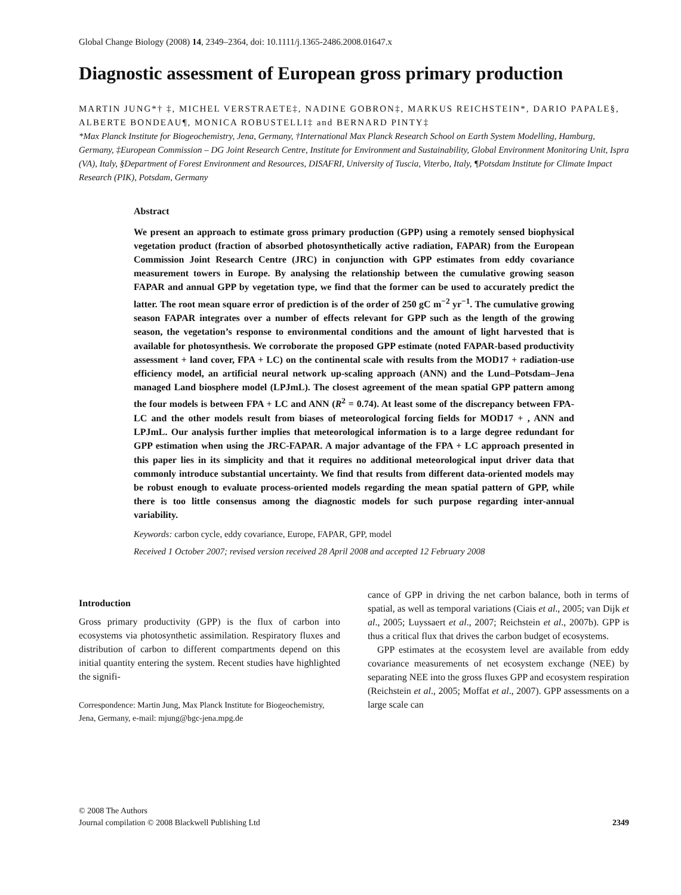Global Change Biology (2008) 14, 2349–2364, doi: 10.1111/j.1365-2486.2008.01647.x
Diagnostic assessment of European gross primary production
MARTIN JUNG*† ‡, MICHEL VERSTRAETE‡, NADINE GOBRON‡, MARKUS REICHSTEIN*, DARIO PAPALE§, ALBERTE BONDEAU¶, MONICA ROBUSTELLI‡ and BERNARD PINTY‡
*Max Planck Institute for Biogeochemistry, Jena, Germany, †International Max Planck Research School on Earth System Modelling, Hamburg, Germany, ‡European Commission – DG Joint Research Centre, Institute for Environment and Sustainability, Global Environment Monitoring Unit, Ispra (VA), Italy, §Department of Forest Environment and Resources, DISAFRI, University of Tuscia, Viterbo, Italy, ¶Potsdam Institute for Climate Impact Research (PIK), Potsdam, Germany
Abstract
We present an approach to estimate gross primary production (GPP) using a remotely sensed biophysical vegetation product (fraction of absorbed photosynthetically active radiation, FAPAR) from the European Commission Joint Research Centre (JRC) in conjunction with GPP estimates from eddy covariance measurement towers in Europe. By analysing the relationship between the cumulative growing season FAPAR and annual GPP by vegetation type, we find that the former can be used to accurately predict the latter. The root mean square error of prediction is of the order of 250 gC m<sup>−2</sup> yr<sup>−1</sup>. The cumulative growing season FAPAR integrates over a number of effects relevant for GPP such as the length of the growing season, the vegetation’s response to environmental conditions and the amount of light harvested that is available for photosynthesis. We corroborate the proposed GPP estimate (noted FAPAR-based productivity assessment + land cover, FPA + LC) on the continental scale with results from the MOD17 + radiation-use efficiency model, an artificial neural network up-scaling approach (ANN) and the Lund–Potsdam–Jena managed Land biosphere model (LPJmL). The closest agreement of the mean spatial GPP pattern among the four models is between FPA + LC and ANN (R<sup>2</sup> = 0.74). At least some of the discrepancy between FPA-LC and the other models result from biases of meteorological forcing fields for MOD17 + , ANN and LPJmL. Our analysis further implies that meteorological information is to a large degree redundant for GPP estimation when using the JRC-FAPAR. A major advantage of the FPA + LC approach presented in this paper lies in its simplicity and that it requires no additional meteorological input driver data that commonly introduce substantial uncertainty. We find that results from different data-oriented models may be robust enough to evaluate process-oriented models regarding the mean spatial pattern of GPP, while there is too little consensus among the diagnostic models for such purpose regarding inter-annual variability.
Keywords: carbon cycle, eddy covariance, Europe, FAPAR, GPP, model
Received 1 October 2007; revised version received 28 April 2008 and accepted 12 February 2008
Introduction
Gross primary productivity (GPP) is the flux of carbon into ecosystems via photosynthetic assimilation. Respiratory fluxes and distribution of carbon to different compartments depend on this initial quantity entering the system. Recent studies have highlighted the signifi-
Correspondence: Martin Jung, Max Planck Institute for Biogeochemistry, Jena, Germany, e-mail: mjung@bgc-jena.mpg.de
cance of GPP in driving the net carbon balance, both in terms of spatial, as well as temporal variations (Ciais et al., 2005; van Dijk et al., 2005; Luyssaert et al., 2007; Reichstein et al., 2007b). GPP is thus a critical flux that drives the carbon budget of ecosystems.
GPP estimates at the ecosystem level are available from eddy covariance measurements of net ecosystem exchange (NEE) by separating NEE into the gross fluxes GPP and ecosystem respiration (Reichstein et al., 2005; Moffat et al., 2007). GPP assessments on a large scale can
© 2008 The Authors
Journal compilation © 2008 Blackwell Publishing Ltd
2349